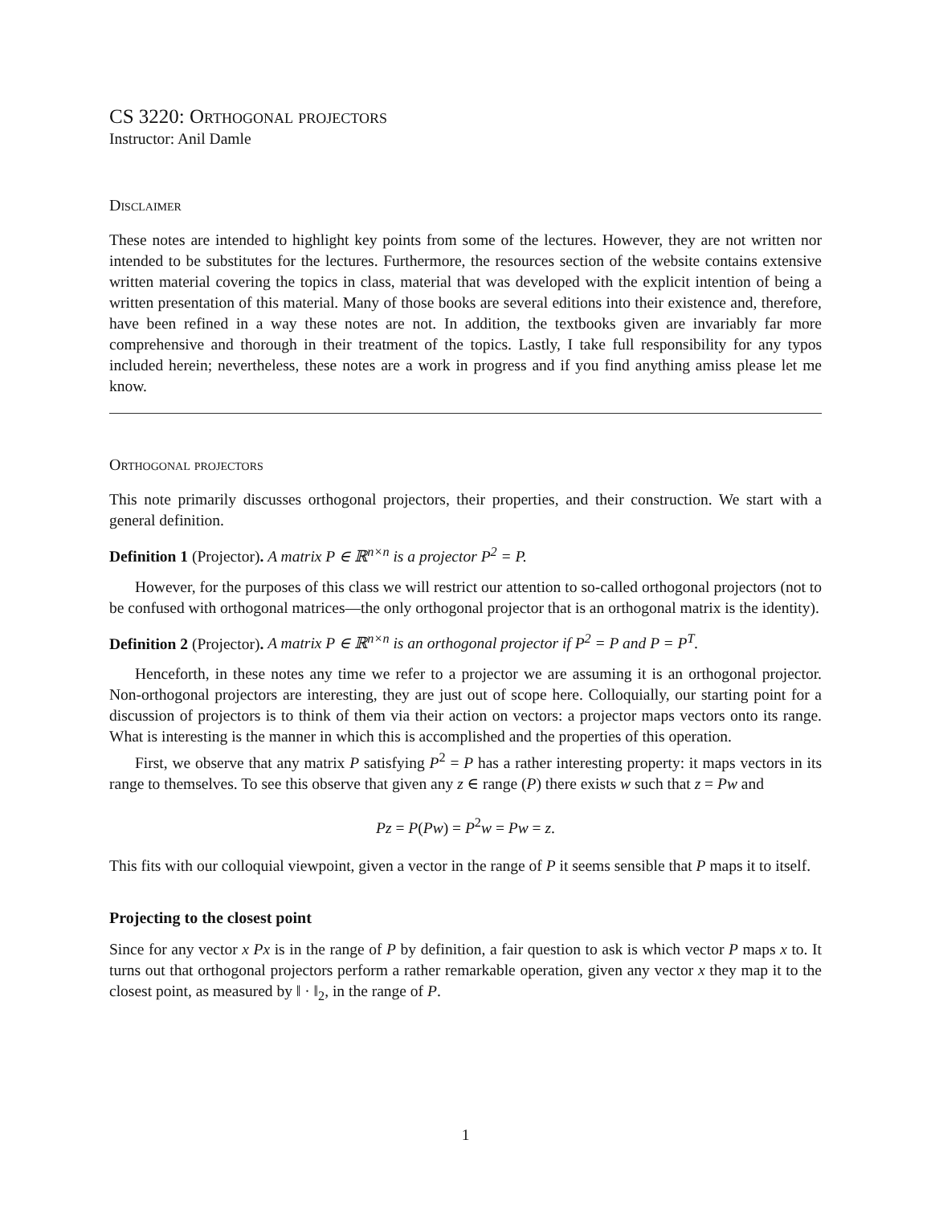CS 3220: Orthogonal projectors
Instructor: Anil Damle
Disclaimer
These notes are intended to highlight key points from some of the lectures. However, they are not written nor intended to be substitutes for the lectures. Furthermore, the resources section of the website contains extensive written material covering the topics in class, material that was developed with the explicit intention of being a written presentation of this material. Many of those books are several editions into their existence and, therefore, have been refined in a way these notes are not. In addition, the textbooks given are invariably far more comprehensive and thorough in their treatment of the topics. Lastly, I take full responsibility for any typos included herein; nevertheless, these notes are a work in progress and if you find anything amiss please let me know.
Orthogonal projectors
This note primarily discusses orthogonal projectors, their properties, and their construction. We start with a general definition.
Definition 1 (Projector). A matrix P ∈ ℝ<sup>n×n</sup> is a projector P<sup>2</sup> = P.
However, for the purposes of this class we will restrict our attention to so-called orthogonal projectors (not to be confused with orthogonal matrices—the only orthogonal projector that is an orthogonal matrix is the identity).
Definition 2 (Projector). A matrix P ∈ ℝ<sup>n×n</sup> is an orthogonal projector if P<sup>2</sup> = P and P = P<sup>T</sup>.
Henceforth, in these notes any time we refer to a projector we are assuming it is an orthogonal projector. Non-orthogonal projectors are interesting, they are just out of scope here. Colloquially, our starting point for a discussion of projectors is to think of them via their action on vectors: a projector maps vectors onto its range. What is interesting is the manner in which this is accomplished and the properties of this operation.
First, we observe that any matrix P satisfying P<sup>2</sup> = P has a rather interesting property: it maps vectors in its range to themselves. To see this observe that given any z ∈ range (P) there exists w such that z = Pw and
Pz = P(Pw) = P<sup>2</sup>w = Pw = z.
This fits with our colloquial viewpoint, given a vector in the range of P it seems sensible that P maps it to itself.
Projecting to the closest point
Since for any vector x Px is in the range of P by definition, a fair question to ask is which vector P maps x to. It turns out that orthogonal projectors perform a rather remarkable operation, given any vector x they map it to the closest point, as measured by ‖ · ‖<sub>2</sub>, in the range of P.
1